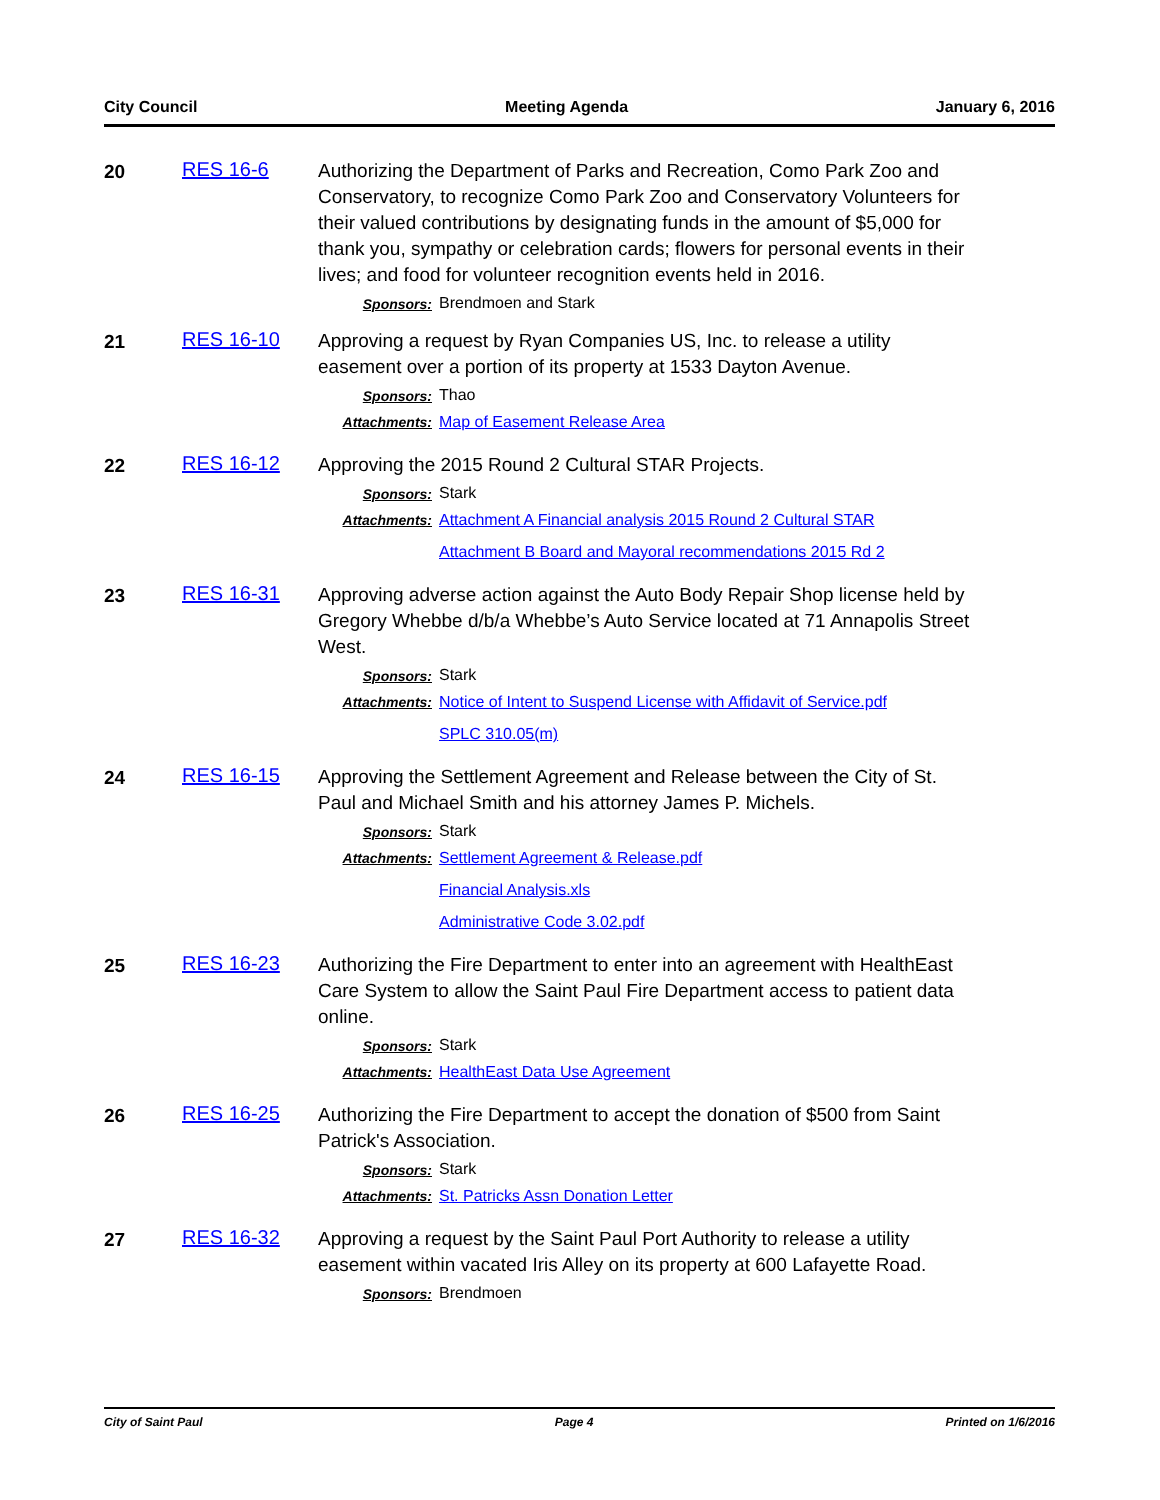City Council Meeting Agenda January 6, 2016
20
RES 16-6
Authorizing the Department of Parks and Recreation, Como Park Zoo and Conservatory, to recognize Como Park Zoo and Conservatory Volunteers for their valued contributions by designating funds in the amount of $5,000 for thank you, sympathy or celebration cards; flowers for personal events in their lives; and food for volunteer recognition events held in 2016.
Sponsors:
Brendmoen and Stark
21
RES 16-10
Approving a request by Ryan Companies US, Inc. to release a utility easement over a portion of its property at 1533 Dayton Avenue.
Sponsors:
Thao
Attachments:
Map of Easement Release Area
22
RES 16-12
Approving the 2015 Round 2 Cultural STAR Projects.
Sponsors:
Stark
Attachments:
Attachment A Financial analysis 2015 Round 2 Cultural STAR
Attachment B Board and Mayoral recommendations 2015 Rd 2
23
RES 16-31
Approving adverse action against the Auto Body Repair Shop license held by Gregory Whebbe d/b/a Whebbe’s Auto Service located at 71 Annapolis Street West.
Sponsors:
Stark
Attachments:
Notice of Intent to Suspend License with Affidavit of Service.pdf
SPLC 310.05(m)
24
RES 16-15
Approving the Settlement Agreement and Release between the City of St. Paul and Michael Smith and his attorney James P. Michels.
Sponsors:
Stark
Attachments:
Settlement Agreement & Release.pdf
Financial Analysis.xls
Administrative Code 3.02.pdf
25
RES 16-23
Authorizing the Fire Department to enter into an agreement with HealthEast Care System to allow the Saint Paul Fire Department access to patient data online.
Sponsors:
Stark
Attachments:
HealthEast Data Use Agreement
26
RES 16-25
Authorizing the Fire Department to accept the donation of $500 from Saint Patrick's Association.
Sponsors:
Stark
Attachments:
St. Patricks Assn Donation Letter
27
RES 16-32
Approving a request by the Saint Paul Port Authority to release a utility easement within vacated Iris Alley on its property at 600 Lafayette Road.
Sponsors:
Brendmoen
City of Saint Paul Page 4 Printed on 1/6/2016